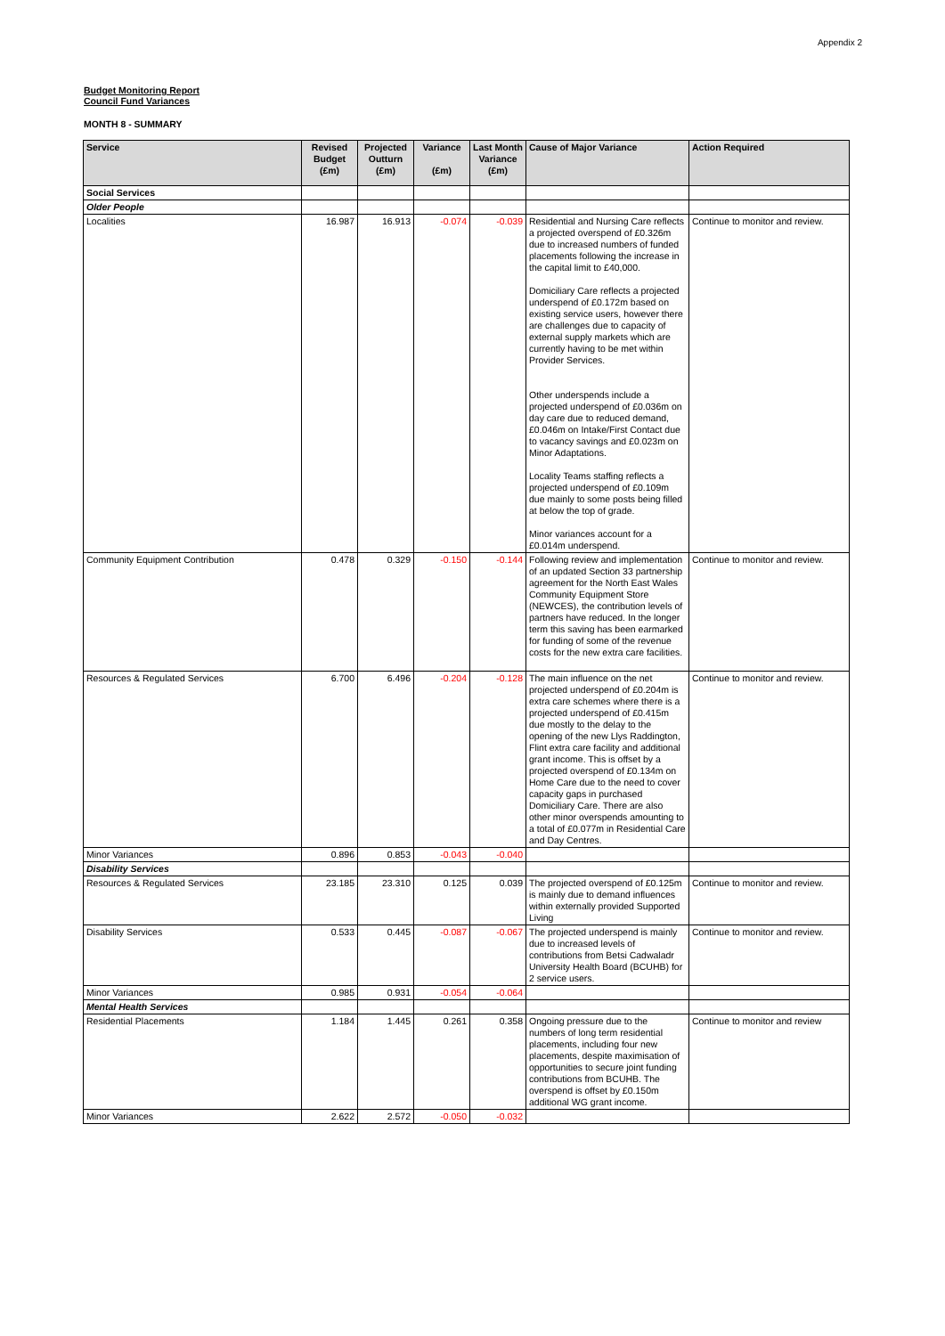Appendix 2
Budget Monitoring Report
Council Fund Variances
MONTH 8 - SUMMARY
| Service | Revised Budget (£m) | Projected Outturn (£m) | Variance (£m) | Last Month Variance (£m) | Cause of Major Variance | Action Required |
| --- | --- | --- | --- | --- | --- | --- |
| Social Services | | | | | | |
| Older People | | | | | | |
| Localities | 16.987 | 16.913 | -0.074 | -0.039 | Residential and Nursing Care reflects a projected overspend of £0.326m due to increased numbers of funded placements following the increase in the capital limit to £40,000. Domiciliary Care reflects a projected underspend of £0.172m based on existing service users, however there are challenges due to capacity of external supply markets which are currently having to be met within Provider Services. Other underspends include a projected underspend of £0.036m on day care due to reduced demand, £0.046m on Intake/First Contact due to vacancy savings and £0.023m on Minor Adaptations. Locality Teams staffing reflects a projected underspend of £0.109m due mainly to some posts being filled at below the top of grade. Minor variances account for a £0.014m underspend. | Continue to monitor and review. |
| Community Equipment Contribution | 0.478 | 0.329 | -0.150 | -0.144 | Following review and implementation of an updated Section 33 partnership agreement for the North East Wales Community Equipment Store (NEWCES), the contribution levels of partners have reduced. In the longer term this saving has been earmarked for funding of some of the revenue costs for the new extra care facilities. | Continue to monitor and review. |
| Resources & Regulated Services | 6.700 | 6.496 | -0.204 | -0.128 | The main influence on the net projected underspend of £0.204m is extra care schemes where there is a projected underspend of £0.415m due mostly to the delay to the opening of the new Llys Raddington, Flint extra care facility and additional grant income. This is offset by a projected overspend of £0.134m on Home Care due to the need to cover capacity gaps in purchased Domiciliary Care. There are also other minor overspends amounting to a total of £0.077m in Residential Care and Day Centres. | Continue to monitor and review. |
| Minor Variances | 0.896 | 0.853 | -0.043 | -0.040 | | |
| Disability Services | | | | | | |
| Resources & Regulated Services | 23.185 | 23.310 | 0.125 | 0.039 | The projected overspend of £0.125m is mainly due to demand influences within externally provided Supported Living | Continue to monitor and review. |
| Disability Services | 0.533 | 0.445 | -0.087 | -0.067 | The projected underspend is mainly due to increased levels of contributions from Betsi Cadwaladr University Health Board (BCUHB) for 2 service users. | Continue to monitor and review. |
| Minor Variances | 0.985 | 0.931 | -0.054 | -0.064 | | |
| Mental Health Services | | | | | | |
| Residential Placements | 1.184 | 1.445 | 0.261 | 0.358 | Ongoing pressure due to the numbers of long term residential placements, including four new placements, despite maximisation of opportunities to secure joint funding contributions from BCUHB. The overspend is offset by £0.150m additional WG grant income. | Continue to monitor and review |
| Minor Variances | 2.622 | 2.572 | -0.050 | -0.032 | | |